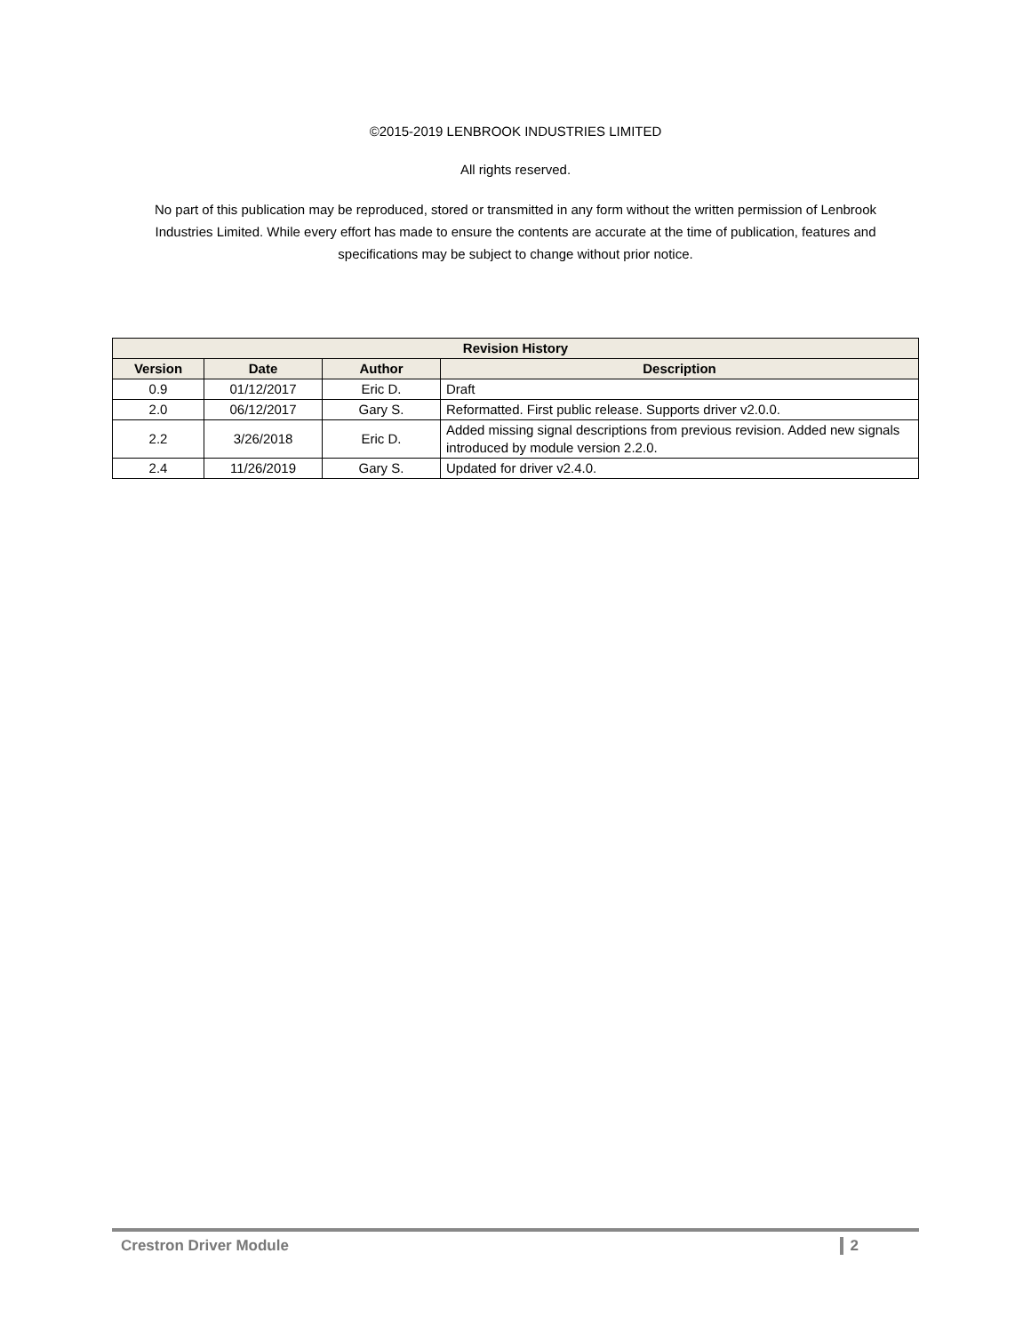©2015-2019 LENBROOK INDUSTRIES LIMITED
All rights reserved.
No part of this publication may be reproduced, stored or transmitted in any form without the written permission of Lenbrook Industries Limited. While every effort has made to ensure the contents are accurate at the time of publication, features and specifications may be subject to change without prior notice.
| Revision History | | | |
| --- | --- | --- | --- |
| Version | Date | Author | Description |
| 0.9 | 01/12/2017 | Eric D. | Draft |
| 2.0 | 06/12/2017 | Gary S. | Reformatted. First public release. Supports driver v2.0.0. |
| 2.2 | 3/26/2018 | Eric D. | Added missing signal descriptions from previous revision. Added new signals introduced by module version 2.2.0. |
| 2.4 | 11/26/2019 | Gary S. | Updated for driver v2.4.0. |
Crestron Driver Module 2